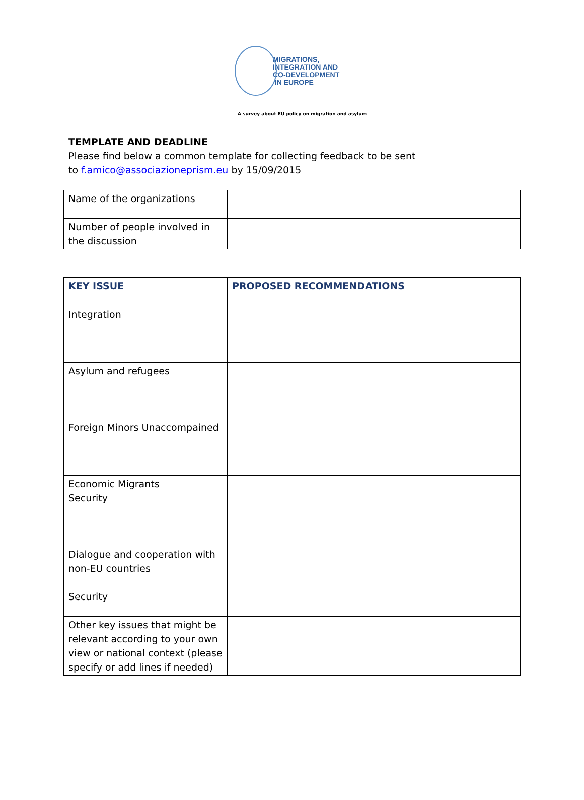MIGRATIONS,
INTEGRATION AND
CO-DEVELOPMENT
IN EUROPE
A survey about EU policy on migration and asylum
TEMPLATE AND DEADLINE
Please find below a common template for collecting feedback to be sent
to f.amico@associazioneprism.eu by 15/09/2015
| Name of the organizations | |
| Number of people involved in the discussion | |
| KEY ISSUE | PROPOSED RECOMMENDATIONS |
| Integration | |
| Asylum and refugees | |
| Foreign Minors Unaccompained | |
| Economic Migrants Security | |
| Dialogue and cooperation with non-EU countries | |
| Security | |
| Other key issues that might be relevant according to your own view or national context (please specify or add lines if needed) | |